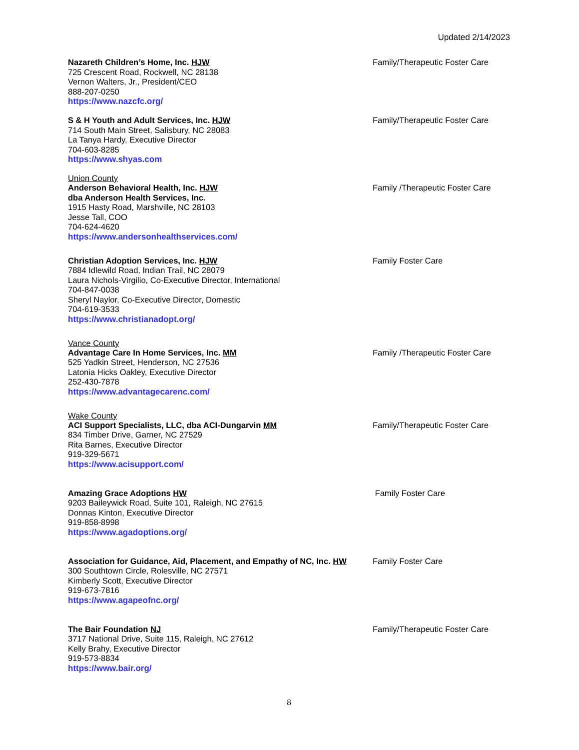Updated 2/14/2023
Nazareth Children’s Home, Inc. HJW
725 Crescent Road, Rockwell, NC 28138
Vernon Walters, Jr., President/CEO
888-207-0250
https://www.nazcfc.org/
Family/Therapeutic Foster Care
S & H Youth and Adult Services, Inc. HJW
714 South Main Street, Salisbury, NC 28083
La Tanya Hardy, Executive Director
704-603-8285
https://www.shyas.com
Family/Therapeutic Foster Care
Union County
Anderson Behavioral Health, Inc. HJW
dba Anderson Health Services, Inc.
1915 Hasty Road, Marshville, NC 28103
Jesse Tall, COO
704-624-4620
https://www.andersonhealthservices.com/
Family /Therapeutic Foster Care
Christian Adoption Services, Inc. HJW
7884 Idlewild Road, Indian Trail, NC 28079
Laura Nichols-Virgilio, Co-Executive Director, International
704-847-0038
Sheryl Naylor, Co-Executive Director, Domestic
704-619-3533
https://www.christianadopt.org/
Family Foster Care
Vance County
Advantage Care In Home Services, Inc. MM
525 Yadkin Street, Henderson, NC 27536
Latonia Hicks Oakley, Executive Director
252-430-7878
https://www.advantagecarenc.com/
Family /Therapeutic Foster Care
Wake County
ACI Support Specialists, LLC, dba ACI-Dungarvin MM
834 Timber Drive, Garner, NC 27529
Rita Barnes, Executive Director
919-329-5671
https://www.acisupport.com/
Family/Therapeutic Foster Care
Amazing Grace Adoptions HW
9203 Baileywick Road, Suite 101, Raleigh, NC 27615
Donnas Kinton, Executive Director
919-858-8998
https://www.agadoptions.org/
Family Foster Care
Association for Guidance, Aid, Placement, and Empathy of NC, Inc. HW
300 Southtown Circle, Rolesville, NC 27571
Kimberly Scott, Executive Director
919-673-7816
https://www.agapeofnc.org/
Family Foster Care
The Bair Foundation NJ
3717 National Drive, Suite 115, Raleigh, NC 27612
Kelly Brahy, Executive Director
919-573-8834
https://www.bair.org/
Family/Therapeutic Foster Care
8